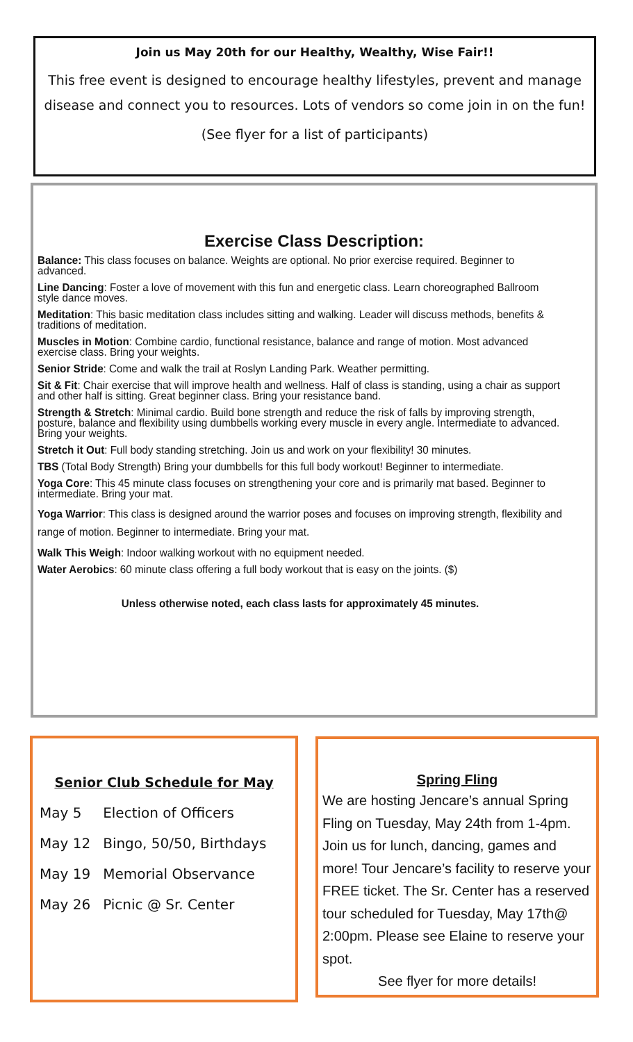Join us May 20th for our Healthy, Wealthy, Wise Fair!!
This free event is designed to encourage healthy lifestyles, prevent and manage disease and connect you to resources. Lots of vendors so come join in on the fun!
(See flyer for a list of participants)
Exercise Class Description:
Balance: This class focuses on balance. Weights are optional. No prior exercise required. Beginner to advanced.
Line Dancing: Foster a love of movement with this fun and energetic class. Learn choreographed Ballroom style dance moves.
Meditation: This basic meditation class includes sitting and walking. Leader will discuss methods, benefits & traditions of meditation.
Muscles in Motion: Combine cardio, functional resistance, balance and range of motion. Most advanced exercise class. Bring your weights.
Senior Stride: Come and walk the trail at Roslyn Landing Park. Weather permitting.
Sit & Fit: Chair exercise that will improve health and wellness. Half of class is standing, using a chair as support and other half is sitting. Great beginner class. Bring your resistance band.
Strength & Stretch: Minimal cardio. Build bone strength and reduce the risk of falls by improving strength, posture, balance and flexibility using dumbbells working every muscle in every angle. Intermediate to advanced. Bring your weights.
Stretch it Out: Full body standing stretching. Join us and work on your flexibility! 30 minutes.
TBS (Total Body Strength) Bring your dumbbells for this full body workout! Beginner to intermediate.
Yoga Core: This 45 minute class focuses on strengthening your core and is primarily mat based. Beginner to intermediate. Bring your mat.
Yoga Warrior: This class is designed around the warrior poses and focuses on improving strength, flexibility and range of motion. Beginner to intermediate. Bring your mat.
Walk This Weigh: Indoor walking workout with no equipment needed.
Water Aerobics: 60 minute class offering a full body workout that is easy on the joints. ($)
Unless otherwise noted, each class lasts for approximately 45 minutes.
Senior Club Schedule for May
| May 5 | Election of Officers |
| May 12 | Bingo, 50/50, Birthdays |
| May 19 | Memorial Observance |
| May 26 | Picnic @ Sr. Center |
Spring Fling
We are hosting Jencare’s annual Spring Fling on Tuesday, May 24th from 1-4pm. Join us for lunch, dancing, games and more! Tour Jencare’s facility to reserve your FREE ticket. The Sr. Center has a reserved tour scheduled for Tuesday, May 17th@ 2:00pm. Please see Elaine to reserve your spot.
See flyer for more details!